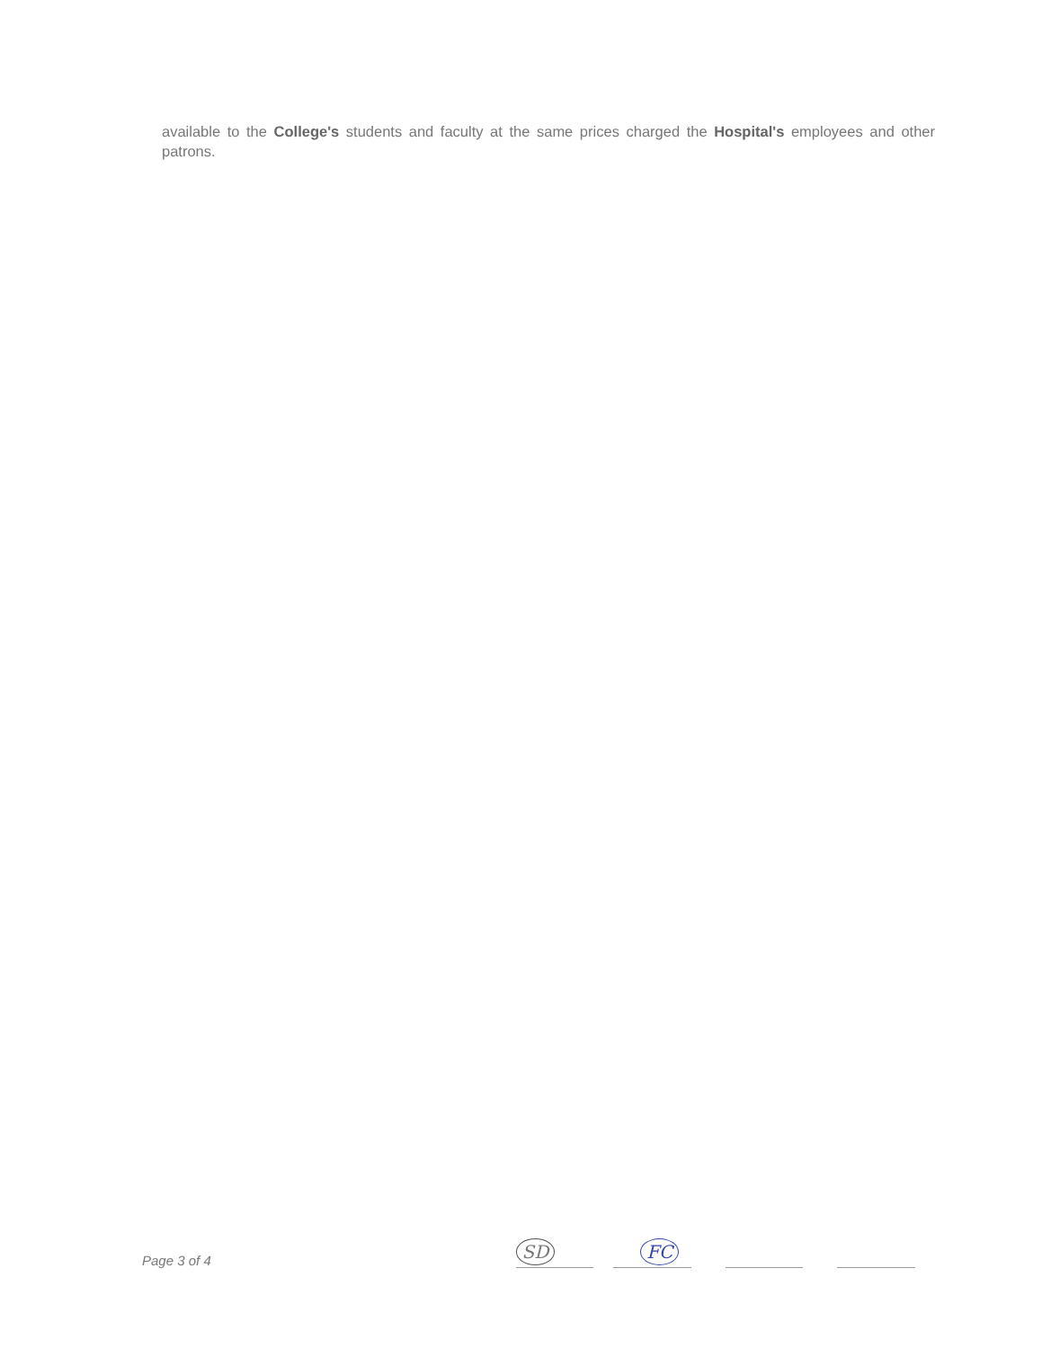available to the College's students and faculty at the same prices charged the Hospital's employees and other patrons.
Page 3 of 4
SD
FC